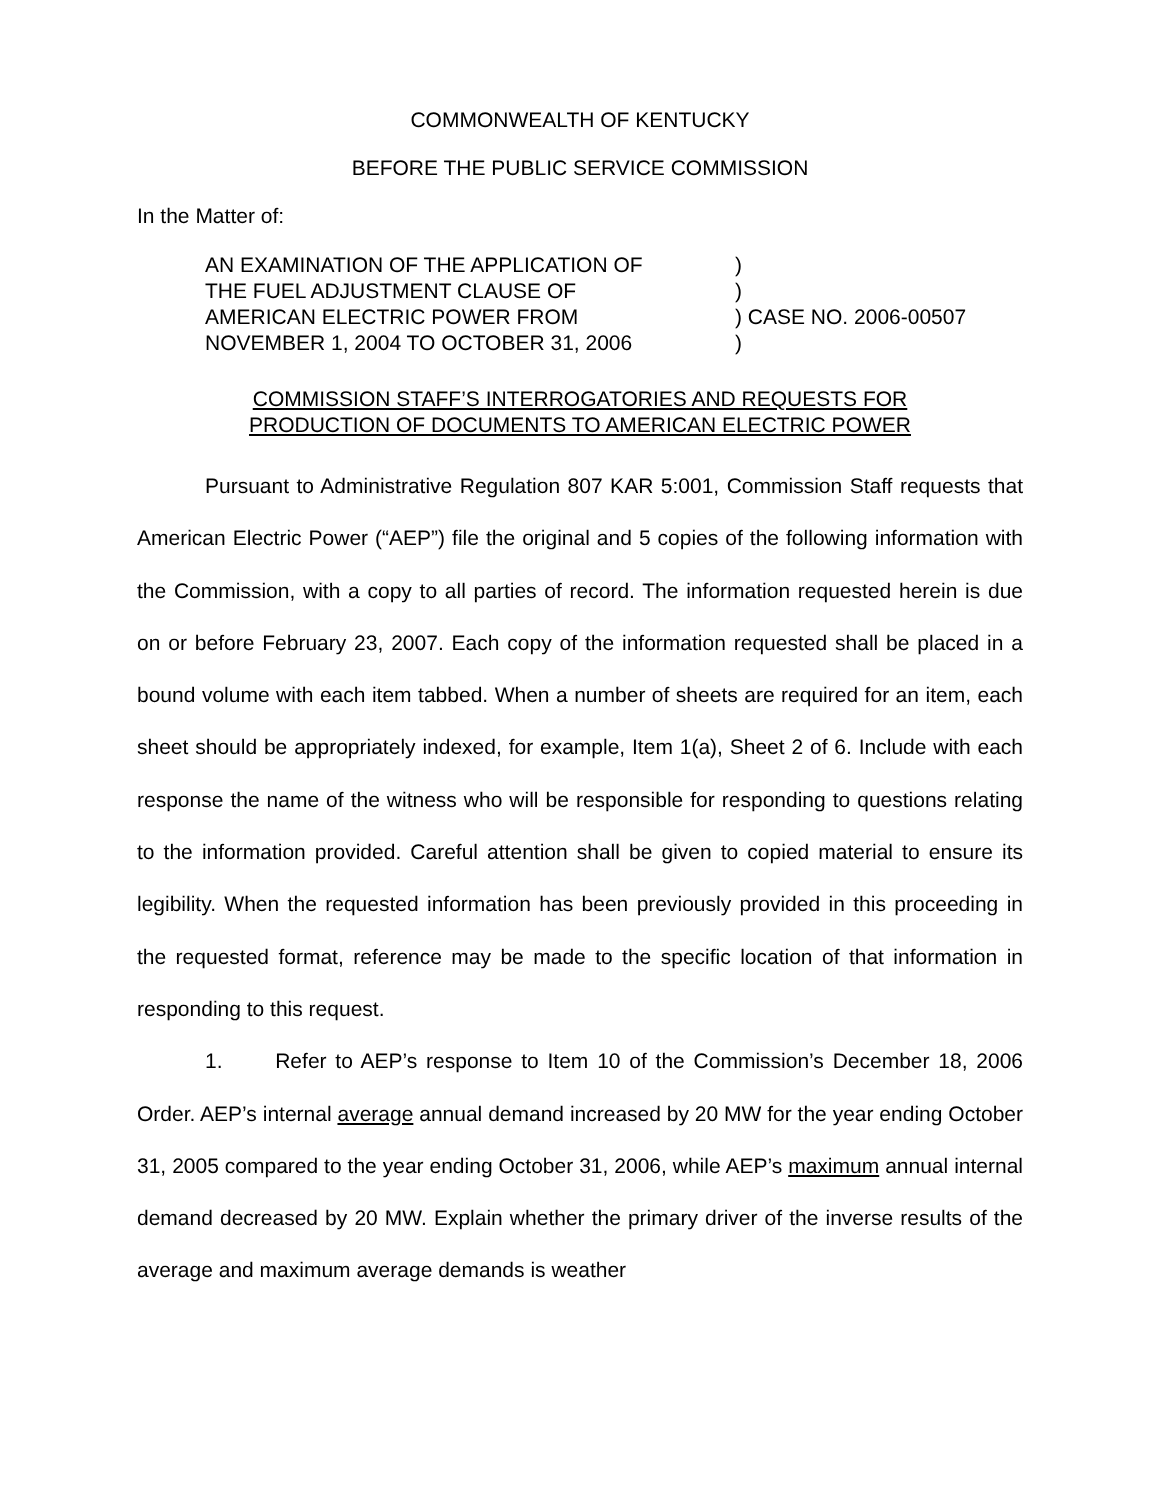COMMONWEALTH OF KENTUCKY
BEFORE THE PUBLIC SERVICE COMMISSION
In the Matter of:
| AN EXAMINATION OF THE APPLICATION OF | ) | |
| THE FUEL ADJUSTMENT CLAUSE OF | ) | |
| AMERICAN ELECTRIC POWER FROM | ) | CASE NO. 2006-00507 |
| NOVEMBER 1, 2004 TO OCTOBER 31, 2006 | ) | |
COMMISSION STAFF’S INTERROGATORIES AND REQUESTS FOR
PRODUCTION OF DOCUMENTS TO AMERICAN ELECTRIC POWER
Pursuant to Administrative Regulation 807 KAR 5:001, Commission Staff requests that American Electric Power (“AEP”) file the original and 5 copies of the following information with the Commission, with a copy to all parties of record. The information requested herein is due on or before February 23, 2007. Each copy of the information requested shall be placed in a bound volume with each item tabbed. When a number of sheets are required for an item, each sheet should be appropriately indexed, for example, Item 1(a), Sheet 2 of 6. Include with each response the name of the witness who will be responsible for responding to questions relating to the information provided. Careful attention shall be given to copied material to ensure its legibility. When the requested information has been previously provided in this proceeding in the requested format, reference may be made to the specific location of that information in responding to this request.
1. Refer to AEP’s response to Item 10 of the Commission’s December 18, 2006 Order. AEP’s internal average annual demand increased by 20 MW for the year ending October 31, 2005 compared to the year ending October 31, 2006, while AEP’s maximum annual internal demand decreased by 20 MW. Explain whether the primary driver of the inverse results of the average and maximum average demands is weather